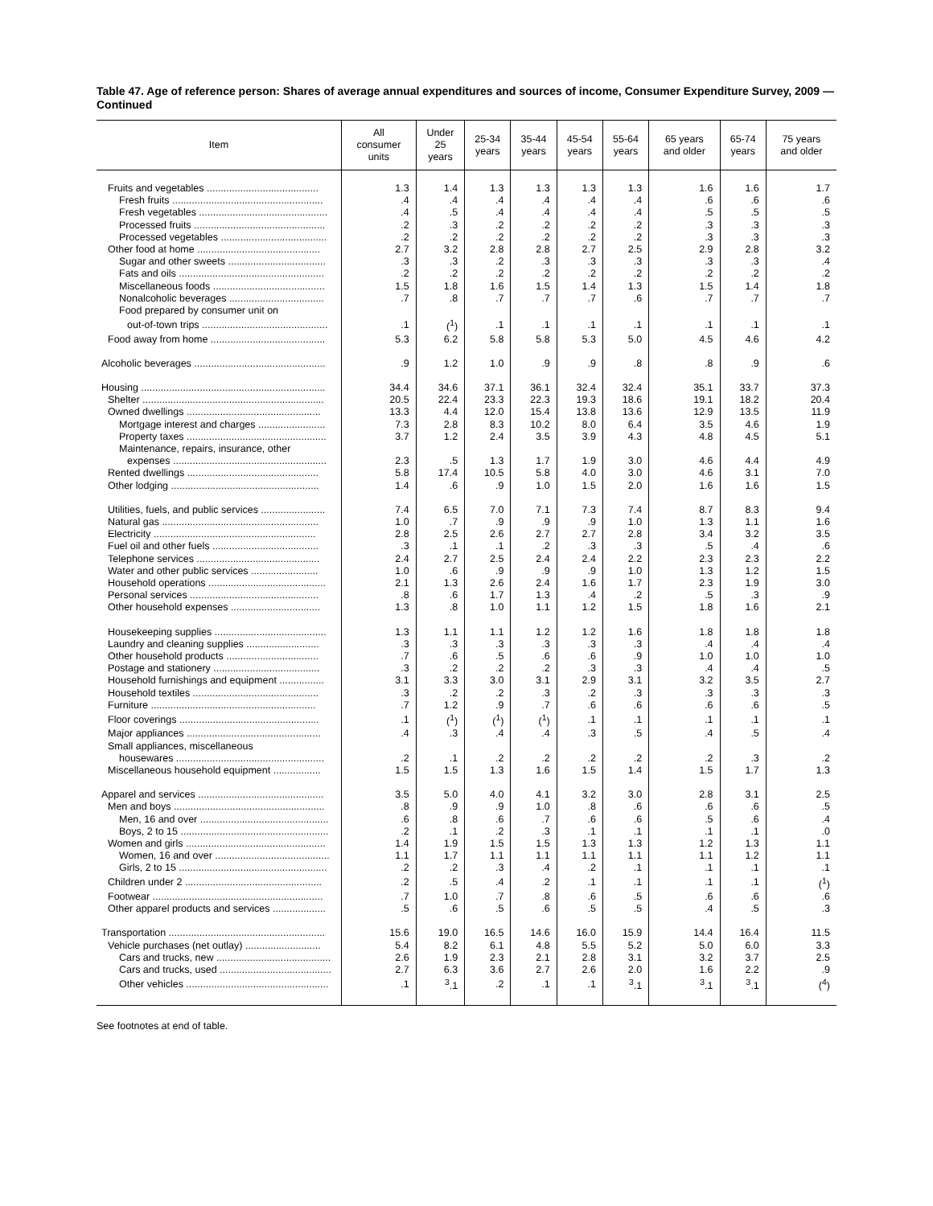Table 47. Age of reference person: Shares of average annual expenditures and sources of income, Consumer Expenditure Survey, 2009 — Continued
| Item | All consumer units | Under 25 years | 25-34 years | 35-44 years | 45-54 years | 55-64 years | 65 years and older | 65-74 years | 75 years and older |
| --- | --- | --- | --- | --- | --- | --- | --- | --- | --- |
| Fruits and vegetables ........................................ | 1.3 | 1.4 | 1.3 | 1.3 | 1.3 | 1.3 | 1.6 | 1.6 | 1.7 |
| Fresh fruits ...................................................... | .4 | .4 | .4 | .4 | .4 | .4 | .6 | .6 | .6 |
| Fresh vegetables .............................................. | .4 | .5 | .4 | .4 | .4 | .4 | .5 | .5 | .5 |
| Processed fruits ............................................... | .2 | .3 | .2 | .2 | .2 | .2 | .3 | .3 | .3 |
| Processed vegetables ...................................... | .2 | .2 | .2 | .2 | .2 | .2 | .3 | .3 | .3 |
| Other food at home ............................................ | 2.7 | 3.2 | 2.8 | 2.8 | 2.7 | 2.5 | 2.9 | 2.8 | 3.2 |
| Sugar and other sweets ................................... | .3 | .3 | .2 | .3 | .3 | .3 | .3 | .3 | .4 |
| Fats and oils .................................................... | .2 | .2 | .2 | .2 | .2 | .2 | .2 | .2 | .2 |
| Miscellaneous foods ........................................ | 1.5 | 1.8 | 1.6 | 1.5 | 1.4 | 1.3 | 1.5 | 1.4 | 1.8 |
| Nonalcoholic beverages .................................. | .7 | .8 | .7 | .7 | .7 | .6 | .7 | .7 | .7 |
| Food prepared by consumer unit on | | | | | | | | | |
| out-of-town trips ............................................. | .1 | (<sup>1</sup>) | .1 | .1 | .1 | .1 | .1 | .1 | .1 |
| Food away from home ......................................... | 5.3 | 6.2 | 5.8 | 5.8 | 5.3 | 5.0 | 4.5 | 4.6 | 4.2 |
| Alcoholic beverages ............................................... | .9 | 1.2 | 1.0 | .9 | .9 | .8 | .8 | .9 | .6 |
| Housing .................................................................. | 34.4 | 34.6 | 37.1 | 36.1 | 32.4 | 32.4 | 35.1 | 33.7 | 37.3 |
| Shelter ................................................................. | 20.5 | 22.4 | 23.3 | 22.3 | 19.3 | 18.6 | 19.1 | 18.2 | 20.4 |
| Owned dwellings ................................................ | 13.3 | 4.4 | 12.0 | 15.4 | 13.8 | 13.6 | 12.9 | 13.5 | 11.9 |
| Mortgage interest and charges ........................ | 7.3 | 2.8 | 8.3 | 10.2 | 8.0 | 6.4 | 3.5 | 4.6 | 1.9 |
| Property taxes .................................................. | 3.7 | 1.2 | 2.4 | 3.5 | 3.9 | 4.3 | 4.8 | 4.5 | 5.1 |
| Maintenance, repairs, insurance, other | | | | | | | | | |
| expenses ....................................................... | 2.3 | .5 | 1.3 | 1.7 | 1.9 | 3.0 | 4.6 | 4.4 | 4.9 |
| Rented dwellings ............................................... | 5.8 | 17.4 | 10.5 | 5.8 | 4.0 | 3.0 | 4.6 | 3.1 | 7.0 |
| Other lodging ..................................................... | 1.4 | .6 | .9 | 1.0 | 1.5 | 2.0 | 1.6 | 1.6 | 1.5 |
| Utilities, fuels, and public services ....................... | 7.4 | 6.5 | 7.0 | 7.1 | 7.3 | 7.4 | 8.7 | 8.3 | 9.4 |
| Natural gas ........................................................ | 1.0 | .7 | .9 | .9 | .9 | 1.0 | 1.3 | 1.1 | 1.6 |
| Electricity .......................................................... | 2.8 | 2.5 | 2.6 | 2.7 | 2.7 | 2.8 | 3.4 | 3.2 | 3.5 |
| Fuel oil and other fuels ...................................... | .3 | .1 | .1 | .2 | .3 | .3 | .5 | .4 | .6 |
| Telephone services ............................................ | 2.4 | 2.7 | 2.5 | 2.4 | 2.4 | 2.2 | 2.3 | 2.3 | 2.2 |
| Water and other public services ........................ | 1.0 | .6 | .9 | .9 | .9 | 1.0 | 1.3 | 1.2 | 1.5 |
| Household operations .......................................... | 2.1 | 1.3 | 2.6 | 2.4 | 1.6 | 1.7 | 2.3 | 1.9 | 3.0 |
| Personal services .............................................. | .8 | .6 | 1.7 | 1.3 | .4 | .2 | .5 | .3 | .9 |
| Other household expenses ................................ | 1.3 | .8 | 1.0 | 1.1 | 1.2 | 1.5 | 1.8 | 1.6 | 2.1 |
| Housekeeping supplies ........................................ | 1.3 | 1.1 | 1.1 | 1.2 | 1.2 | 1.6 | 1.8 | 1.8 | 1.8 |
| Laundry and cleaning supplies .......................... | .3 | .3 | .3 | .3 | .3 | .3 | .4 | .4 | .4 |
| Other household products ................................. | .7 | .6 | .5 | .6 | .6 | .9 | 1.0 | 1.0 | 1.0 |
| Postage and stationery ...................................... | .3 | .2 | .2 | .2 | .3 | .3 | .4 | .4 | .5 |
| Household furnishings and equipment ................ | 3.1 | 3.3 | 3.0 | 3.1 | 2.9 | 3.1 | 3.2 | 3.5 | 2.7 |
| Household textiles ............................................. | .3 | .2 | .2 | .3 | .2 | .3 | .3 | .3 | .3 |
| Furniture ........................................................... | .7 | 1.2 | .9 | .7 | .6 | .6 | .6 | .6 | .5 |
| Floor coverings .................................................. | .1 | (<sup>1</sup>) | (<sup>1</sup>) | (<sup>1</sup>) | .1 | .1 | .1 | .1 | .1 |
| Major appliances ................................................ | .4 | .3 | .4 | .4 | .3 | .5 | .4 | .5 | .4 |
| Small appliances, miscellaneous | | | | | | | | | |
| housewares ..................................................... | .2 | .1 | .2 | .2 | .2 | .2 | .2 | .3 | .2 |
| Miscellaneous household equipment ................. | 1.5 | 1.5 | 1.3 | 1.6 | 1.5 | 1.4 | 1.5 | 1.7 | 1.3 |
| Apparel and services ............................................. | 3.5 | 5.0 | 4.0 | 4.1 | 3.2 | 3.0 | 2.8 | 3.1 | 2.5 |
| Men and boys ...................................................... | .8 | .9 | .9 | 1.0 | .8 | .6 | .6 | .6 | .5 |
| Men, 16 and over .............................................. | .6 | .8 | .6 | .7 | .6 | .6 | .5 | .6 | .4 |
| Boys, 2 to 15 ..................................................... | .2 | .1 | .2 | .3 | .1 | .1 | .1 | .1 | .0 |
| Women and girls .................................................. | 1.4 | 1.9 | 1.5 | 1.5 | 1.3 | 1.3 | 1.2 | 1.3 | 1.1 |
| Women, 16 and over ......................................... | 1.1 | 1.7 | 1.1 | 1.1 | 1.1 | 1.1 | 1.1 | 1.2 | 1.1 |
| Girls, 2 to 15 ..................................................... | .2 | .2 | .3 | .4 | .2 | .1 | .1 | .1 | .1 |
| Children under 2 ................................................. | .2 | .5 | .4 | .2 | .1 | .1 | .1 | .1 | (<sup>1</sup>) |
| Footwear ............................................................. | .7 | 1.0 | .7 | .8 | .6 | .5 | .6 | .6 | .6 |
| Other apparel products and services ................... | .5 | .6 | .5 | .6 | .5 | .5 | .4 | .5 | .3 |
| Transportation ........................................................ | 15.6 | 19.0 | 16.5 | 14.6 | 16.0 | 15.9 | 14.4 | 16.4 | 11.5 |
| Vehicle purchases (net outlay) ........................... | 5.4 | 8.2 | 6.1 | 4.8 | 5.5 | 5.2 | 5.0 | 6.0 | 3.3 |
| Cars and trucks, new ......................................... | 2.6 | 1.9 | 2.3 | 2.1 | 2.8 | 3.1 | 3.2 | 3.7 | 2.5 |
| Cars and trucks, used ........................................ | 2.7 | 6.3 | 3.6 | 2.7 | 2.6 | 2.0 | 1.6 | 2.2 | .9 |
| Other vehicles ................................................... | .1 | <sup>3</sup>.1 | .2 | .1 | .1 | <sup>3</sup>.1 | <sup>3</sup>.1 | <sup>3</sup>.1 | (<sup>4</sup>) |
See footnotes at end of table.